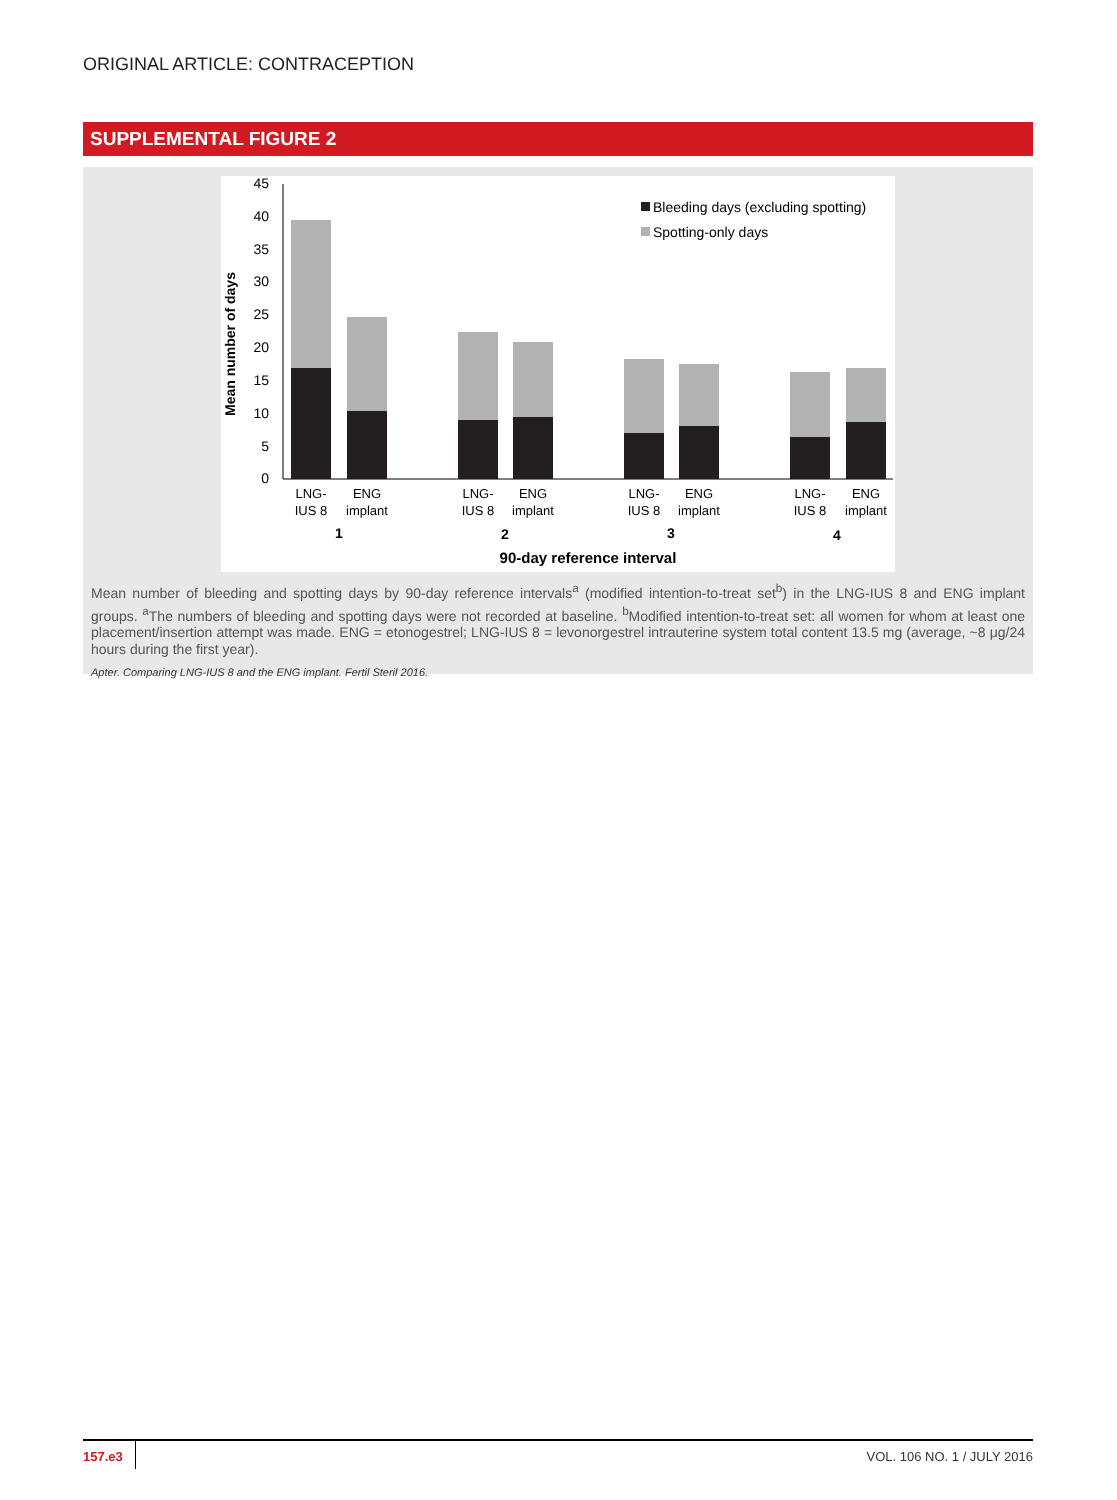ORIGINAL ARTICLE: CONTRACEPTION
SUPPLEMENTAL FIGURE 2
Mean number of days
0
5
10
15
20
25
30
35
40
45
Bleeding days (excluding spotting)
Spotting-only days
LNG-
IUS 8
ENG
implant
LNG-
IUS 8
ENG
implant
LNG-
IUS 8
ENG
implant
LNG-
IUS 8
ENG
implant
1
2
3
4
90-day reference interval
Mean number of bleeding and spotting days by 90-day reference intervals<sup>a</sup> (modified intention-to-treat set<sup>b</sup>) in the LNG-IUS 8 and ENG implant groups. <sup>a</sup>The numbers of bleeding and spotting days were not recorded at baseline. <sup>b</sup>Modified intention-to-treat set: all women for whom at least one placement/insertion attempt was made. ENG = etonogestrel; LNG-IUS 8 = levonorgestrel intrauterine system total content 13.5 mg (average, ~8 μg/24 hours during the first year).
Apter. Comparing LNG-IUS 8 and the ENG implant. Fertil Steril 2016.
157.e3 VOL. 106 NO. 1 / JULY 2016